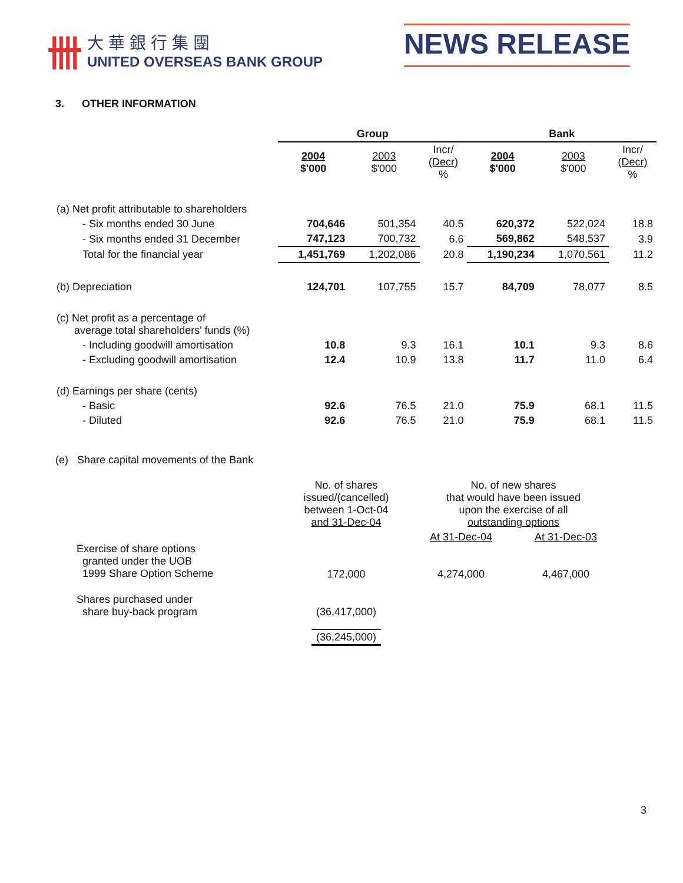卌
大華銀行集團
UNITED OVERSEAS BANK GROUP
NEWS RELEASE
3. OTHER INFORMATION
| | Group | | | Bank | | |
| --- | --- | --- | --- | --- | --- | --- |
| | 2004 $'000 | 2003 $'000 | Incr/ (Decr) % | 2004 $'000 | 2003 $'000 | Incr/ (Decr) % |
| (a) Net profit attributable to shareholders | | | | | | |
| - Six months ended 30 June | 704,646 | 501,354 | 40.5 | 620,372 | 522,024 | 18.8 |
| - Six months ended 31 December | 747,123 | 700,732 | 6.6 | 569,862 | 548,537 | 3.9 |
| Total for the financial year | 1,451,769 | 1,202,086 | 20.8 | 1,190,234 | 1,070,561 | 11.2 |
| (b) Depreciation | 124,701 | 107,755 | 15.7 | 84,709 | 78,077 | 8.5 |
| (c) Net profit as a percentage of average total shareholders' funds (%) | | | | | | |
| - Including goodwill amortisation | 10.8 | 9.3 | 16.1 | 10.1 | 9.3 | 8.6 |
| - Excluding goodwill amortisation | 12.4 | 10.9 | 13.8 | 11.7 | 11.0 | 6.4 |
| (d) Earnings per share (cents) | | | | | | |
| - Basic | 92.6 | 76.5 | 21.0 | 75.9 | 68.1 | 11.5 |
| - Diluted | 92.6 | 76.5 | 21.0 | 75.9 | 68.1 | 11.5 |
(e) Share capital movements of the Bank
| | No. of shares issued/(cancelled) between 1-Oct-04 and 31-Dec-04 | No. of new shares that would have been issued upon the exercise of all outstanding options | |
| Exercise of share options granted under the UOB 1999 Share Option Scheme | 172,000 | At 31-Dec-04 4,274,000 | At 31-Dec-03 4,467,000 |
| Shares purchased under share buy-back program | (36,417,000) | | |
| | (36,245,000) | | |
3